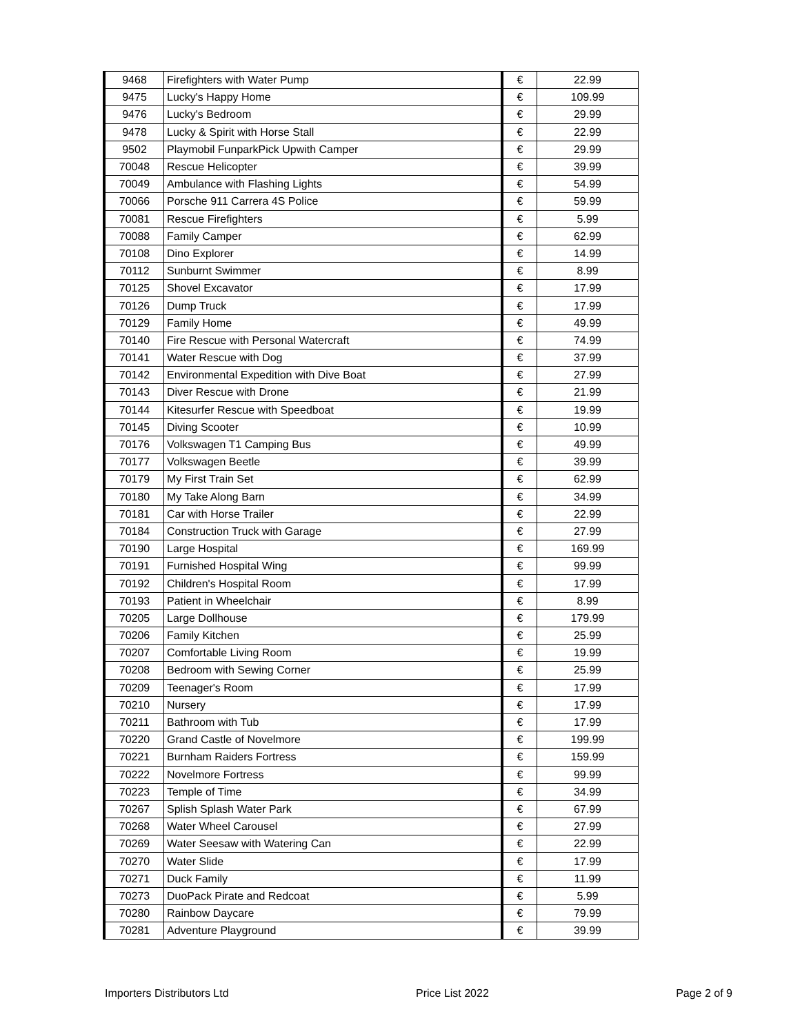| 9468 | Firefighters with Water Pump | € | 22.99 |
| 9475 | Lucky's Happy Home | € | 109.99 |
| 9476 | Lucky's Bedroom | € | 29.99 |
| 9478 | Lucky & Spirit with Horse Stall | € | 22.99 |
| 9502 | Playmobil FunparkPick Upwith Camper | € | 29.99 |
| 70048 | Rescue Helicopter | € | 39.99 |
| 70049 | Ambulance with Flashing Lights | € | 54.99 |
| 70066 | Porsche 911 Carrera 4S Police | € | 59.99 |
| 70081 | Rescue Firefighters | € | 5.99 |
| 70088 | Family Camper | € | 62.99 |
| 70108 | Dino Explorer | € | 14.99 |
| 70112 | Sunburnt Swimmer | € | 8.99 |
| 70125 | Shovel Excavator | € | 17.99 |
| 70126 | Dump Truck | € | 17.99 |
| 70129 | Family Home | € | 49.99 |
| 70140 | Fire Rescue with Personal Watercraft | € | 74.99 |
| 70141 | Water Rescue with Dog | € | 37.99 |
| 70142 | Environmental Expedition with Dive Boat | € | 27.99 |
| 70143 | Diver Rescue with Drone | € | 21.99 |
| 70144 | Kitesurfer Rescue with Speedboat | € | 19.99 |
| 70145 | Diving Scooter | € | 10.99 |
| 70176 | Volkswagen T1 Camping Bus | € | 49.99 |
| 70177 | Volkswagen Beetle | € | 39.99 |
| 70179 | My First Train Set | € | 62.99 |
| 70180 | My Take Along Barn | € | 34.99 |
| 70181 | Car with Horse Trailer | € | 22.99 |
| 70184 | Construction Truck with Garage | € | 27.99 |
| 70190 | Large Hospital | € | 169.99 |
| 70191 | Furnished Hospital Wing | € | 99.99 |
| 70192 | Children's Hospital Room | € | 17.99 |
| 70193 | Patient in Wheelchair | € | 8.99 |
| 70205 | Large Dollhouse | € | 179.99 |
| 70206 | Family Kitchen | € | 25.99 |
| 70207 | Comfortable Living Room | € | 19.99 |
| 70208 | Bedroom with Sewing Corner | € | 25.99 |
| 70209 | Teenager's Room | € | 17.99 |
| 70210 | Nursery | € | 17.99 |
| 70211 | Bathroom with Tub | € | 17.99 |
| 70220 | Grand Castle of Novelmore | € | 199.99 |
| 70221 | Burnham Raiders Fortress | € | 159.99 |
| 70222 | Novelmore Fortress | € | 99.99 |
| 70223 | Temple of Time | € | 34.99 |
| 70267 | Splish Splash Water Park | € | 67.99 |
| 70268 | Water Wheel Carousel | € | 27.99 |
| 70269 | Water Seesaw with Watering Can | € | 22.99 |
| 70270 | Water Slide | € | 17.99 |
| 70271 | Duck Family | € | 11.99 |
| 70273 | DuoPack Pirate and Redcoat | € | 5.99 |
| 70280 | Rainbow Daycare | € | 79.99 |
| 70281 | Adventure Playground | € | 39.99 |
Importers Distributors Ltd Price List 2022 Page 2 of 9